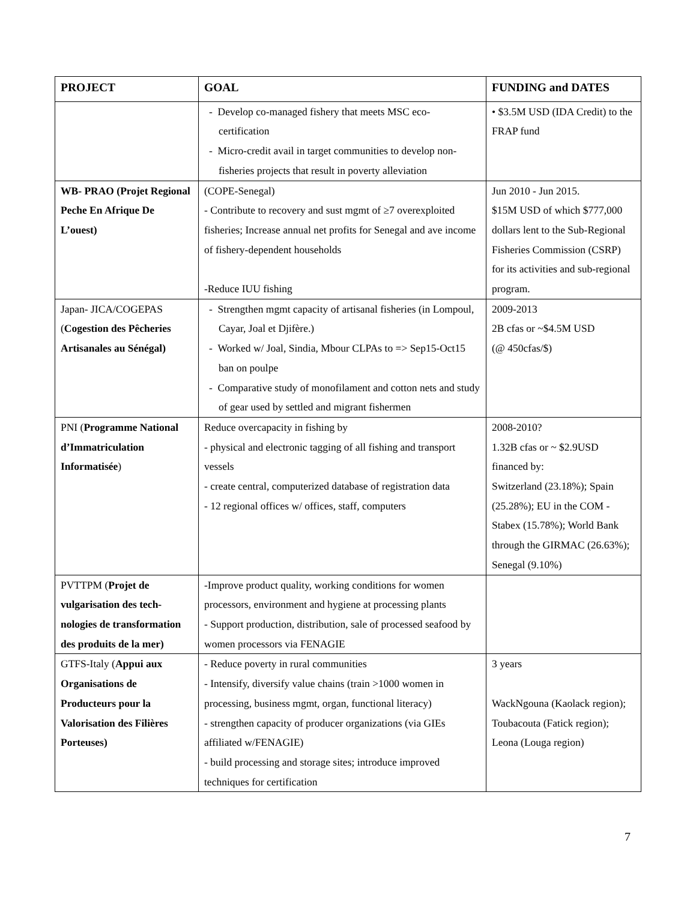| PROJECT | GOAL | FUNDING and DATES |
| --- | --- | --- |
| | - Develop co-managed fishery that meets MSC eco-certification - Micro-credit avail in target communities to develop non-fisheries projects that result in poverty alleviation | • $3.5M USD (IDA Credit) to the FRAP fund |
| WB- PRAO (Projet Regional Peche En Afrique De L’ouest) | (COPE-Senegal) - Contribute to recovery and sust mgmt of ≥7 overexploited fisheries; Increase annual net profits for Senegal and ave income of fishery-dependent households -Reduce IUU fishing | Jun 2010 - Jun 2015. $15M USD of which $777,000 dollars lent to the Sub-Regional Fisheries Commission (CSRP) for its activities and sub-regional program. |
| Japan- JICA/COGEPAS ( Cogestion des Pêcheries Artisanales au Sénégal) | - Strengthen mgmt capacity of artisanal fisheries (in Lompoul, Cayar, Joal et Djifère.) - Worked w/ Joal, Sindia, Mbour CLPAs to => Sep15-Oct15 ban on poulpe - Comparative study of monofilament and cotton nets and study of gear used by settled and migrant fishermen | 2009-2013 2B cfas or ~$4.5M USD (@ 450cfas/$) |
| PNI ( Programme National d’Immatriculation Informatisée ) | Reduce overcapacity in fishing by - physical and electronic tagging of all fishing and transport vessels - create central, computerized database of registration data - 12 regional offices w/ offices, staff, computers | 2008-2010? 1.32B cfas or ~ $2.9USD financed by: Switzerland (23.18%); Spain (25.28%); EU in the COM - Stabex (15.78%); World Bank through the GIRMAC (26.63%); Senegal (9.10%) |
| PVTTPM ( Projet de vulgarisation des tech-nologies de transformation des produits de la mer) | -Improve product quality, working conditions for women processors, environment and hygiene at processing plants - Support production, distribution, sale of processed seafood by women processors via FENAGIE | |
| GTFS-Italy ( Appui aux Organisations de Producteurs pour la Valorisation des Filières Porteuses) | - Reduce poverty in rural communities - Intensify, diversify value chains (train >1000 women in processing, business mgmt, organ, functional literacy) - strengthen capacity of producer organizations (via GIEs affiliated w/FENAGIE) - build processing and storage sites; introduce improved techniques for certification | 3 years WackNgouna (Kaolack region); Toubacouta (Fatick region); Leona (Louga region) |
7